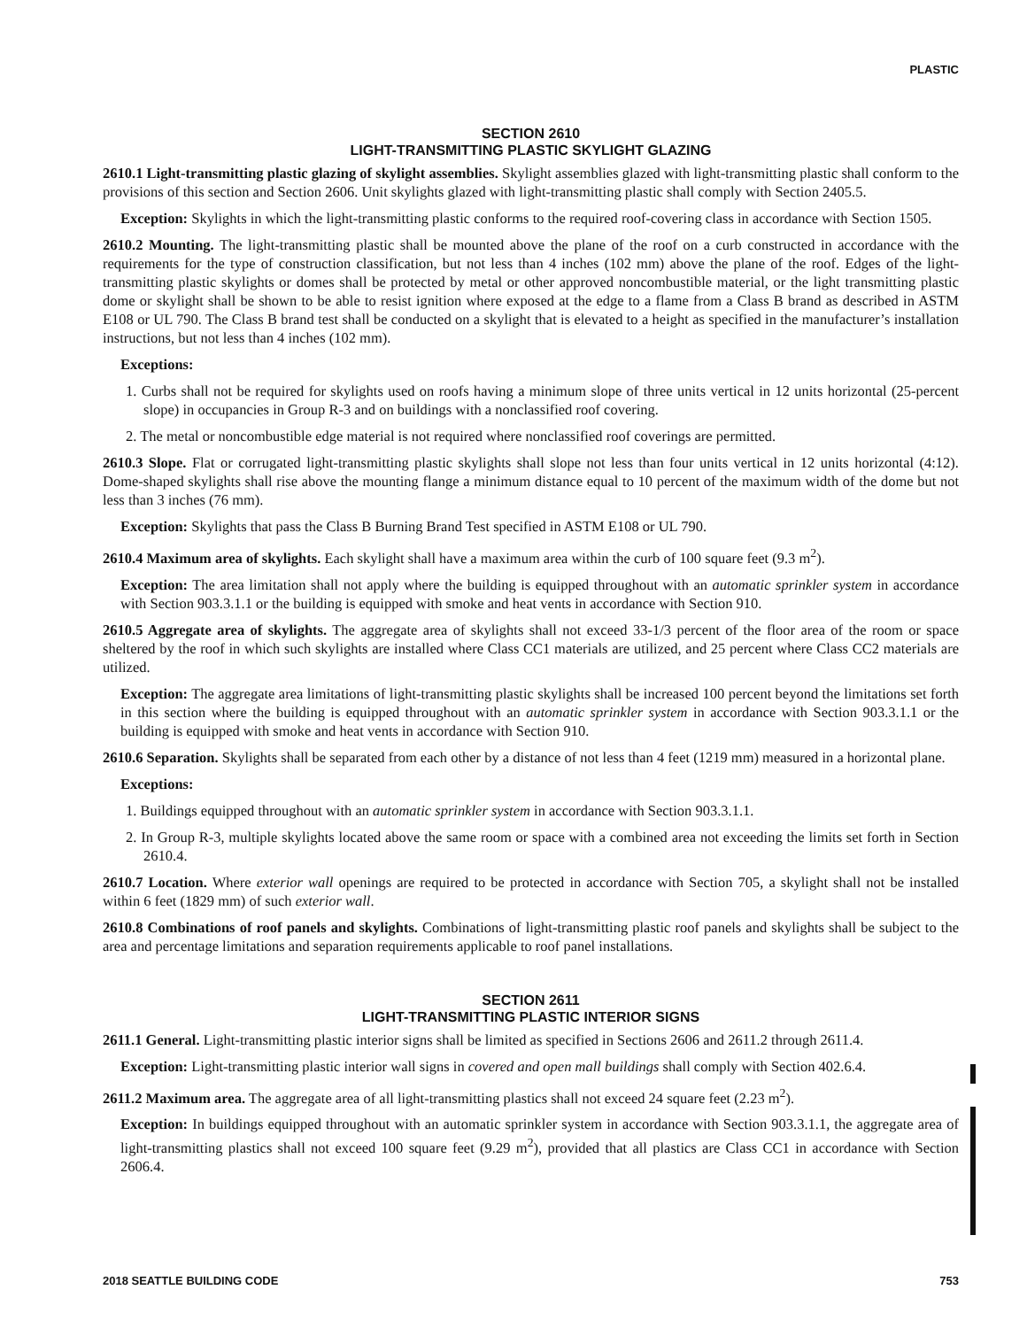PLASTIC
SECTION 2610
LIGHT-TRANSMITTING PLASTIC SKYLIGHT GLAZING
2610.1 Light-transmitting plastic glazing of skylight assemblies. Skylight assemblies glazed with light-transmitting plastic shall conform to the provisions of this section and Section 2606. Unit skylights glazed with light-transmitting plastic shall comply with Section 2405.5.
Exception: Skylights in which the light-transmitting plastic conforms to the required roof-covering class in accordance with Section 1505.
2610.2 Mounting. The light-transmitting plastic shall be mounted above the plane of the roof on a curb constructed in accordance with the requirements for the type of construction classification, but not less than 4 inches (102 mm) above the plane of the roof. Edges of the light-transmitting plastic skylights or domes shall be protected by metal or other approved noncombustible material, or the light transmitting plastic dome or skylight shall be shown to be able to resist ignition where exposed at the edge to a flame from a Class B brand as described in ASTM E108 or UL 790. The Class B brand test shall be conducted on a skylight that is elevated to a height as specified in the manufacturer’s installation instructions, but not less than 4 inches (102 mm).
Exceptions:
1. Curbs shall not be required for skylights used on roofs having a minimum slope of three units vertical in 12 units horizontal (25-percent slope) in occupancies in Group R-3 and on buildings with a nonclassified roof covering.
2. The metal or noncombustible edge material is not required where nonclassified roof coverings are permitted.
2610.3 Slope. Flat or corrugated light-transmitting plastic skylights shall slope not less than four units vertical in 12 units horizontal (4:12). Dome-shaped skylights shall rise above the mounting flange a minimum distance equal to 10 percent of the maximum width of the dome but not less than 3 inches (76 mm).
Exception: Skylights that pass the Class B Burning Brand Test specified in ASTM E108 or UL 790.
2610.4 Maximum area of skylights. Each skylight shall have a maximum area within the curb of 100 square feet (9.3 m<sup>2</sup>).
Exception: The area limitation shall not apply where the building is equipped throughout with an automatic sprinkler system in accordance with Section 903.3.1.1 or the building is equipped with smoke and heat vents in accordance with Section 910.
2610.5 Aggregate area of skylights. The aggregate area of skylights shall not exceed 33-1/3 percent of the floor area of the room or space sheltered by the roof in which such skylights are installed where Class CC1 materials are utilized, and 25 percent where Class CC2 materials are utilized.
Exception: The aggregate area limitations of light-transmitting plastic skylights shall be increased 100 percent beyond the limitations set forth in this section where the building is equipped throughout with an automatic sprinkler system in accordance with Section 903.3.1.1 or the building is equipped with smoke and heat vents in accordance with Section 910.
2610.6 Separation. Skylights shall be separated from each other by a distance of not less than 4 feet (1219 mm) measured in a horizontal plane.
Exceptions:
1. Buildings equipped throughout with an automatic sprinkler system in accordance with Section 903.3.1.1.
2. In Group R-3, multiple skylights located above the same room or space with a combined area not exceeding the limits set forth in Section 2610.4.
2610.7 Location. Where exterior wall openings are required to be protected in accordance with Section 705, a skylight shall not be installed within 6 feet (1829 mm) of such exterior wall.
2610.8 Combinations of roof panels and skylights. Combinations of light-transmitting plastic roof panels and skylights shall be subject to the area and percentage limitations and separation requirements applicable to roof panel installations.
SECTION 2611
LIGHT-TRANSMITTING PLASTIC INTERIOR SIGNS
2611.1 General. Light-transmitting plastic interior signs shall be limited as specified in Sections 2606 and 2611.2 through 2611.4.
Exception: Light-transmitting plastic interior wall signs in covered and open mall buildings shall comply with Section 402.6.4.
2611.2 Maximum area. The aggregate area of all light-transmitting plastics shall not exceed 24 square feet (2.23 m<sup>2</sup>).
Exception: In buildings equipped throughout with an automatic sprinkler system in accordance with Section 903.3.1.1, the aggregate area of light-transmitting plastics shall not exceed 100 square feet (9.29 m<sup>2</sup>), provided that all plastics are Class CC1 in accordance with Section 2606.4.
2018 SEATTLE BUILDING CODE 753